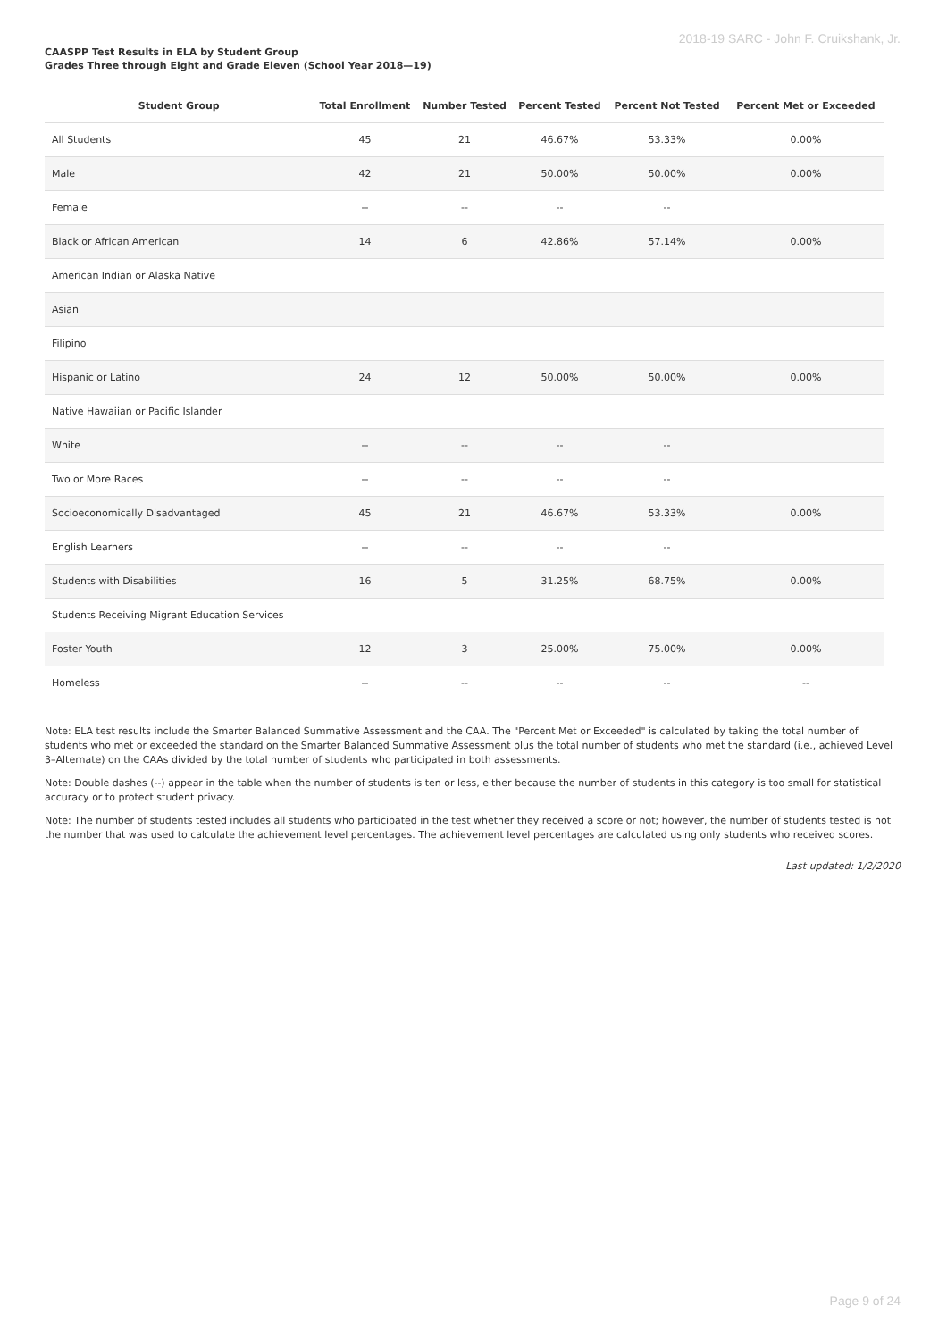2018-19 SARC - John F. Cruikshank, Jr.
CAASPP Test Results in ELA by Student Group
Grades Three through Eight and Grade Eleven (School Year 2018—19)
| Student Group | Total Enrollment | Number Tested | Percent Tested | Percent Not Tested | Percent Met or Exceeded |
| --- | --- | --- | --- | --- | --- |
| All Students | 45 | 21 | 46.67% | 53.33% | 0.00% |
| Male | 42 | 21 | 50.00% | 50.00% | 0.00% |
| Female | -- | -- | -- | -- | |
| Black or African American | 14 | 6 | 42.86% | 57.14% | 0.00% |
| American Indian or Alaska Native | | | | | |
| Asian | | | | | |
| Filipino | | | | | |
| Hispanic or Latino | 24 | 12 | 50.00% | 50.00% | 0.00% |
| Native Hawaiian or Pacific Islander | | | | | |
| White | -- | -- | -- | -- | |
| Two or More Races | -- | -- | -- | -- | |
| Socioeconomically Disadvantaged | 45 | 21 | 46.67% | 53.33% | 0.00% |
| English Learners | -- | -- | -- | -- | |
| Students with Disabilities | 16 | 5 | 31.25% | 68.75% | 0.00% |
| Students Receiving Migrant Education Services | | | | | |
| Foster Youth | 12 | 3 | 25.00% | 75.00% | 0.00% |
| Homeless | -- | -- | -- | -- | -- |
Note: ELA test results include the Smarter Balanced Summative Assessment and the CAA. The "Percent Met or Exceeded" is calculated by taking the total number of students who met or exceeded the standard on the Smarter Balanced Summative Assessment plus the total number of students who met the standard (i.e., achieved Level 3–Alternate) on the CAAs divided by the total number of students who participated in both assessments.
Note: Double dashes (--) appear in the table when the number of students is ten or less, either because the number of students in this category is too small for statistical accuracy or to protect student privacy.
Note: The number of students tested includes all students who participated in the test whether they received a score or not; however, the number of students tested is not the number that was used to calculate the achievement level percentages. The achievement level percentages are calculated using only students who received scores.
Last updated: 1/2/2020
Page 9 of 24